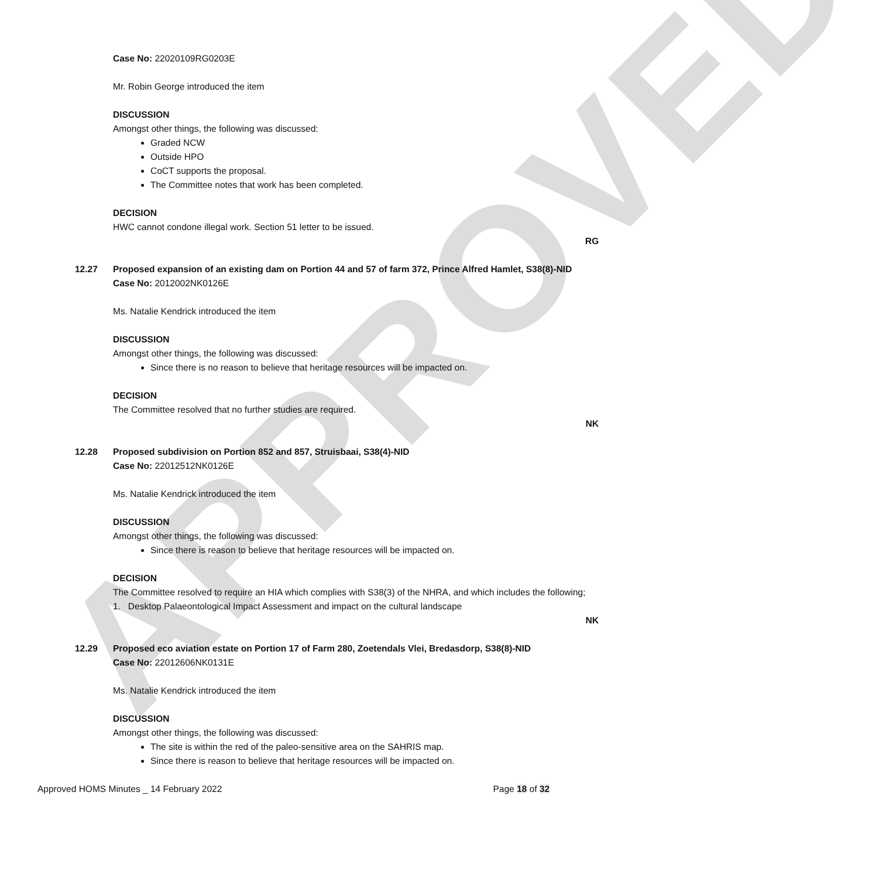APPROVED
Case No: 22020109RG0203E
Mr. Robin George introduced the item
DISCUSSION
Amongst other things, the following was discussed:
Graded NCW
Outside HPO
CoCT supports the proposal.
The Committee notes that work has been completed.
DECISION
HWC cannot condone illegal work. Section 51 letter to be issued.
RG
12.27 Proposed expansion of an existing dam on Portion 44 and 57 of farm 372, Prince Alfred Hamlet, S38(8)-NID
Case No: 2012002NK0126E
Ms. Natalie Kendrick introduced the item
DISCUSSION
Amongst other things, the following was discussed:
Since there is no reason to believe that heritage resources will be impacted on.
DECISION
The Committee resolved that no further studies are required.
NK
12.28 Proposed subdivision on Portion 852 and 857, Struisbaai, S38(4)-NID
Case No: 22012512NK0126E
Ms. Natalie Kendrick introduced the item
DISCUSSION
Amongst other things, the following was discussed:
Since there is reason to believe that heritage resources will be impacted on.
DECISION
The Committee resolved to require an HIA which complies with S38(3) of the NHRA, and which includes the following;
1. Desktop Palaeontological Impact Assessment and impact on the cultural landscape
NK
12.29 Proposed eco aviation estate on Portion 17 of Farm 280, Zoetendals Vlei, Bredasdorp, S38(8)-NID
Case No: 22012606NK0131E
Ms. Natalie Kendrick introduced the item
DISCUSSION
Amongst other things, the following was discussed:
The site is within the red of the paleo-sensitive area on the SAHRIS map.
Since there is reason to believe that heritage resources will be impacted on.
Approved HOMS Minutes _ 14 February 2022 Page 18 of 32